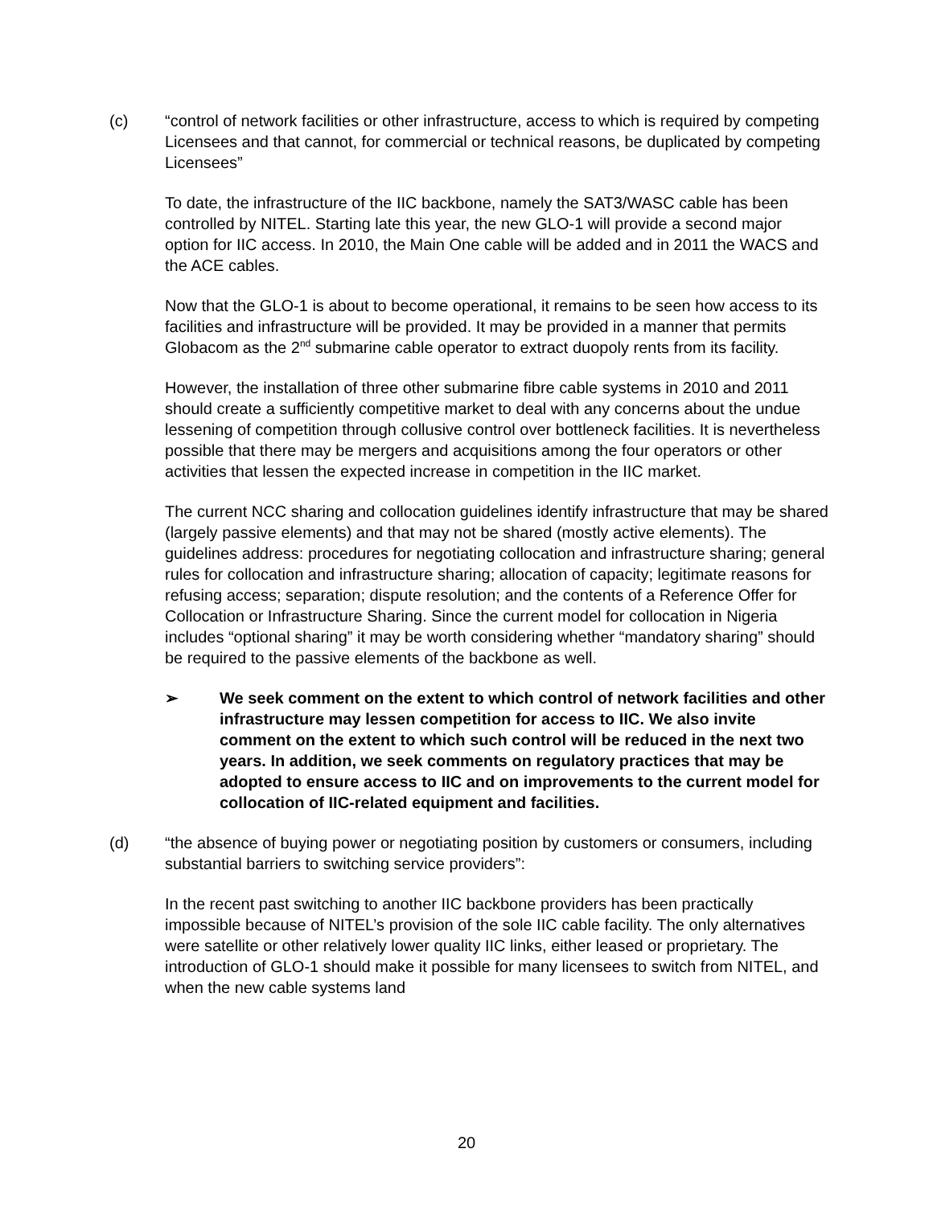(c) “control of network facilities or other infrastructure, access to which is required by competing Licensees and that cannot, for commercial or technical reasons, be duplicated by competing Licensees”
To date, the infrastructure of the IIC backbone, namely the SAT3/WASC cable has been controlled by NITEL. Starting late this year, the new GLO-1 will provide a second major option for IIC access. In 2010, the Main One cable will be added and in 2011 the WACS and the ACE cables.
Now that the GLO-1 is about to become operational, it remains to be seen how access to its facilities and infrastructure will be provided. It may be provided in a manner that permits Globacom as the 2<sup>nd</sup> submarine cable operator to extract duopoly rents from its facility.
However, the installation of three other submarine fibre cable systems in 2010 and 2011 should create a sufficiently competitive market to deal with any concerns about the undue lessening of competition through collusive control over bottleneck facilities. It is nevertheless possible that there may be mergers and acquisitions among the four operators or other activities that lessen the expected increase in competition in the IIC market.
The current NCC sharing and collocation guidelines identify infrastructure that may be shared (largely passive elements) and that may not be shared (mostly active elements). The guidelines address: procedures for negotiating collocation and infrastructure sharing; general rules for collocation and infrastructure sharing; allocation of capacity; legitimate reasons for refusing access; separation; dispute resolution; and the contents of a Reference Offer for Collocation or Infrastructure Sharing. Since the current model for collocation in Nigeria includes “optional sharing” it may be worth considering whether “mandatory sharing” should be required to the passive elements of the backbone as well.
➢ We seek comment on the extent to which control of network facilities and other infrastructure may lessen competition for access to IIC. We also invite comment on the extent to which such control will be reduced in the next two years. In addition, we seek comments on regulatory practices that may be adopted to ensure access to IIC and on improvements to the current model for collocation of IIC-related equipment and facilities.
(d) “the absence of buying power or negotiating position by customers or consumers, including substantial barriers to switching service providers”:
In the recent past switching to another IIC backbone providers has been practically impossible because of NITEL’s provision of the sole IIC cable facility. The only alternatives were satellite or other relatively lower quality IIC links, either leased or proprietary. The introduction of GLO-1 should make it possible for many licensees to switch from NITEL, and when the new cable systems land
20